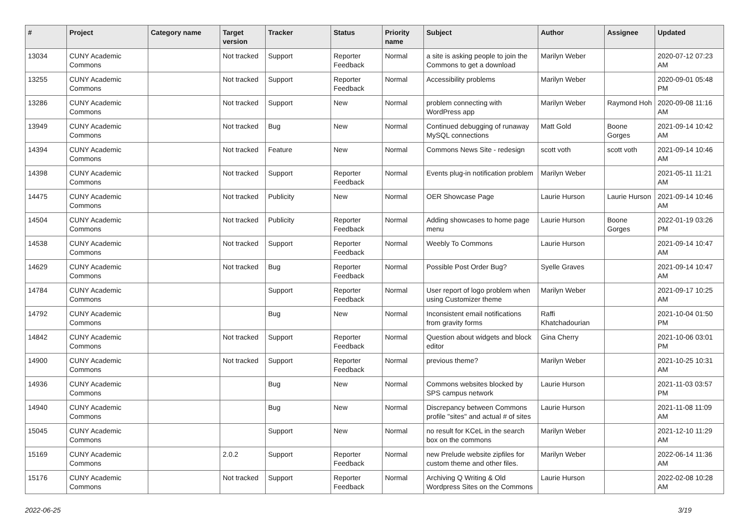| # | Project | Category name | Target version | Tracker | Status | Priority name | Subject | Author | Assignee | Updated |
| --- | --- | --- | --- | --- | --- | --- | --- | --- | --- | --- |
| 13034 | CUNY Academic Commons | | Not tracked | Support | Reporter Feedback | Normal | a site is asking people to join the Commons to get a download | Marilyn Weber | | 2020-07-12 07:23 AM |
| 13255 | CUNY Academic Commons | | Not tracked | Support | Reporter Feedback | Normal | Accessibility problems | Marilyn Weber | | 2020-09-01 05:48 PM |
| 13286 | CUNY Academic Commons | | Not tracked | Support | New | Normal | problem connecting with WordPress app | Marilyn Weber | Raymond Hoh | 2020-09-08 11:16 AM |
| 13949 | CUNY Academic Commons | | Not tracked | Bug | New | Normal | Continued debugging of runaway MySQL connections | Matt Gold | Boone Gorges | 2021-09-14 10:42 AM |
| 14394 | CUNY Academic Commons | | Not tracked | Feature | New | Normal | Commons News Site - redesign | scott voth | scott voth | 2021-09-14 10:46 AM |
| 14398 | CUNY Academic Commons | | Not tracked | Support | Reporter Feedback | Normal | Events plug-in notification problem | Marilyn Weber | | 2021-05-11 11:21 AM |
| 14475 | CUNY Academic Commons | | Not tracked | Publicity | New | Normal | OER Showcase Page | Laurie Hurson | Laurie Hurson | 2021-09-14 10:46 AM |
| 14504 | CUNY Academic Commons | | Not tracked | Publicity | Reporter Feedback | Normal | Adding showcases to home page menu | Laurie Hurson | Boone Gorges | 2022-01-19 03:26 PM |
| 14538 | CUNY Academic Commons | | Not tracked | Support | Reporter Feedback | Normal | Weebly To Commons | Laurie Hurson | | 2021-09-14 10:47 AM |
| 14629 | CUNY Academic Commons | | Not tracked | Bug | Reporter Feedback | Normal | Possible Post Order Bug? | Syelle Graves | | 2021-09-14 10:47 AM |
| 14784 | CUNY Academic Commons | | | Support | Reporter Feedback | Normal | User report of logo problem when using Customizer theme | Marilyn Weber | | 2021-09-17 10:25 AM |
| 14792 | CUNY Academic Commons | | | Bug | New | Normal | Inconsistent email notifications from gravity forms | Raffi Khatchadourian | | 2021-10-04 01:50 PM |
| 14842 | CUNY Academic Commons | | Not tracked | Support | Reporter Feedback | Normal | Question about widgets and block editor | Gina Cherry | | 2021-10-06 03:01 PM |
| 14900 | CUNY Academic Commons | | Not tracked | Support | Reporter Feedback | Normal | previous theme? | Marilyn Weber | | 2021-10-25 10:31 AM |
| 14936 | CUNY Academic Commons | | | Bug | New | Normal | Commons websites blocked by SPS campus network | Laurie Hurson | | 2021-11-03 03:57 PM |
| 14940 | CUNY Academic Commons | | | Bug | New | Normal | Discrepancy between Commons profile "sites" and actual # of sites | Laurie Hurson | | 2021-11-08 11:09 AM |
| 15045 | CUNY Academic Commons | | | Support | New | Normal | no result for KCeL in the search box on the commons | Marilyn Weber | | 2021-12-10 11:29 AM |
| 15169 | CUNY Academic Commons | | 2.0.2 | Support | Reporter Feedback | Normal | new Prelude website zipfiles for custom theme and other files. | Marilyn Weber | | 2022-06-14 11:36 AM |
| 15176 | CUNY Academic Commons | | Not tracked | Support | Reporter Feedback | Normal | Archiving Q Writing & Old Wordpress Sites on the Commons | Laurie Hurson | | 2022-02-08 10:28 AM |
2022-06-25 3/19